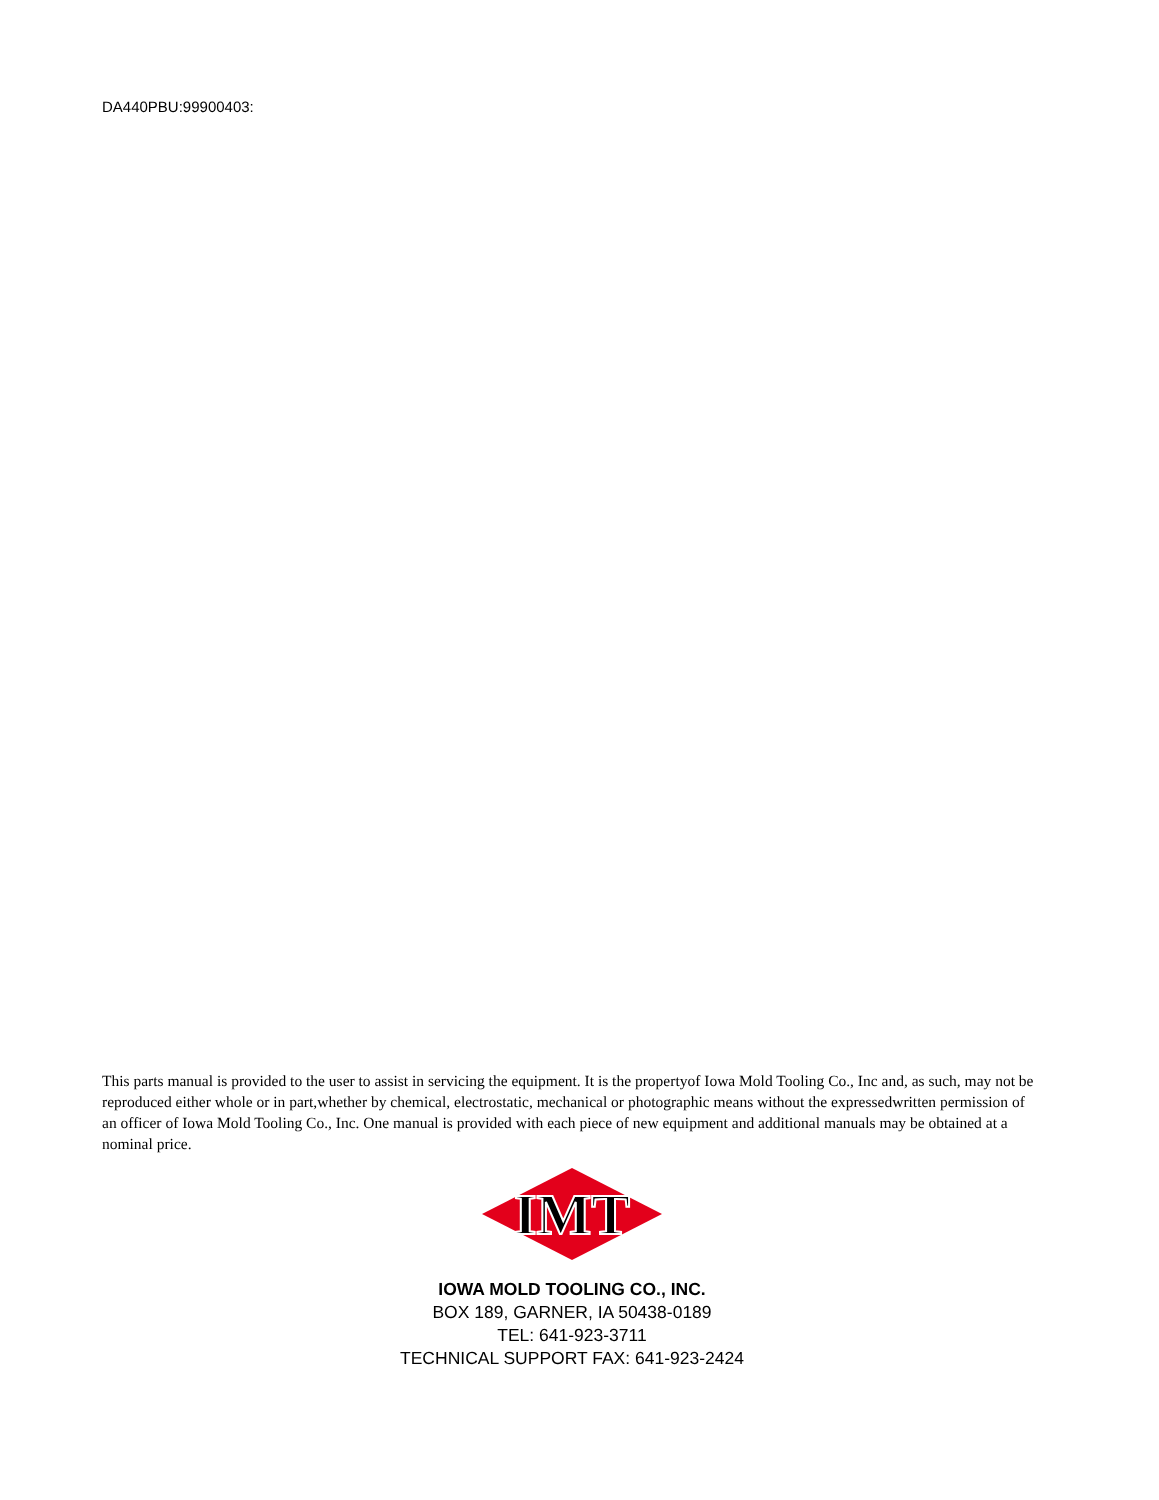DA440PBU:99900403:
This parts manual is provided to the user to assist in servicing the equipment. It is the propertyof Iowa Mold Tooling Co., Inc and, as such, may not be reproduced either whole or in part,whether by chemical, electrostatic, mechanical or photographic means without the expressedwritten permission of an officer of Iowa Mold Tooling Co., Inc. One manual is provided with each piece of new equipment and additional manuals may be obtained at a nominal price.
IMT
IOWA MOLD TOOLING CO., INC.
BOX 189, GARNER, IA 50438-0189
TEL: 641-923-3711
TECHNICAL SUPPORT FAX: 641-923-2424